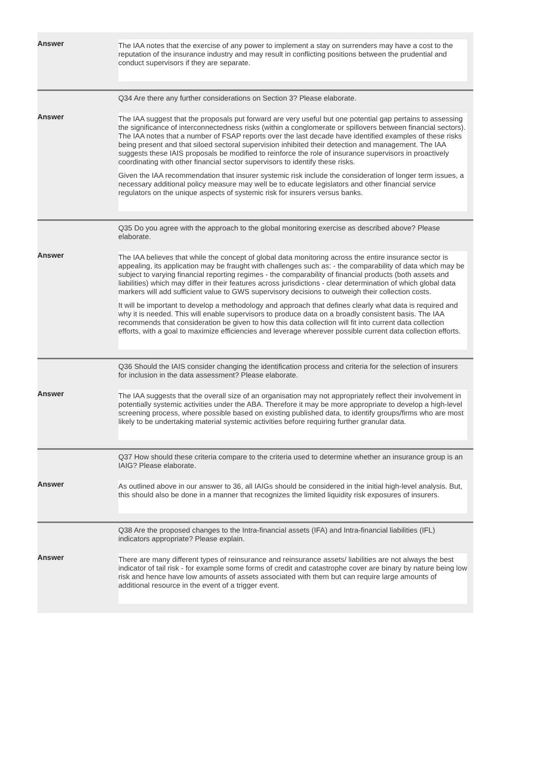Answer
The IAA notes that the exercise of any power to implement a stay on surrenders may have a cost to the reputation of the insurance industry and may result in conflicting positions between the prudential and conduct supervisors if they are separate.
Q34 Are there any further considerations on Section 3? Please elaborate.
Answer
The IAA suggest that the proposals put forward are very useful but one potential gap pertains to assessing the significance of interconnectedness risks (within a conglomerate or spillovers between financial sectors). The IAA notes that a number of FSAP reports over the last decade have identified examples of these risks being present and that siloed sectoral supervision inhibited their detection and management. The IAA suggests these IAIS proposals be modified to reinforce the role of insurance supervisors in proactively coordinating with other financial sector supervisors to identify these risks.
Given the IAA recommendation that insurer systemic risk include the consideration of longer term issues, a necessary additional policy measure may well be to educate legislators and other financial service regulators on the unique aspects of systemic risk for insurers versus banks.
Q35 Do you agree with the approach to the global monitoring exercise as described above? Please elaborate.
Answer
The IAA believes that while the concept of global data monitoring across the entire insurance sector is appealing, its application may be fraught with challenges such as: - the comparability of data which may be subject to varying financial reporting regimes - the comparability of financial products (both assets and liabilities) which may differ in their features across jurisdictions - clear determination of which global data markers will add sufficient value to GWS supervisory decisions to outweigh their collection costs.
It will be important to develop a methodology and approach that defines clearly what data is required and why it is needed. This will enable supervisors to produce data on a broadly consistent basis. The IAA recommends that consideration be given to how this data collection will fit into current data collection efforts, with a goal to maximize efficiencies and leverage wherever possible current data collection efforts.
Q36 Should the IAIS consider changing the identification process and criteria for the selection of insurers for inclusion in the data assessment? Please elaborate.
Answer
The IAA suggests that the overall size of an organisation may not appropriately reflect their involvement in potentially systemic activities under the ABA. Therefore it may be more appropriate to develop a high-level screening process, where possible based on existing published data, to identify groups/firms who are most likely to be undertaking material systemic activities before requiring further granular data.
Q37 How should these criteria compare to the criteria used to determine whether an insurance group is an IAIG? Please elaborate.
Answer
As outlined above in our answer to 36, all IAIGs should be considered in the initial high-level analysis. But, this should also be done in a manner that recognizes the limited liquidity risk exposures of insurers.
Q38 Are the proposed changes to the Intra-financial assets (IFA) and Intra-financial liabilities (IFL) indicators appropriate? Please explain.
Answer
There are many different types of reinsurance and reinsurance assets/ liabilities are not always the best indicator of tail risk - for example some forms of credit and catastrophe cover are binary by nature being low risk and hence have low amounts of assets associated with them but can require large amounts of additional resource in the event of a trigger event.